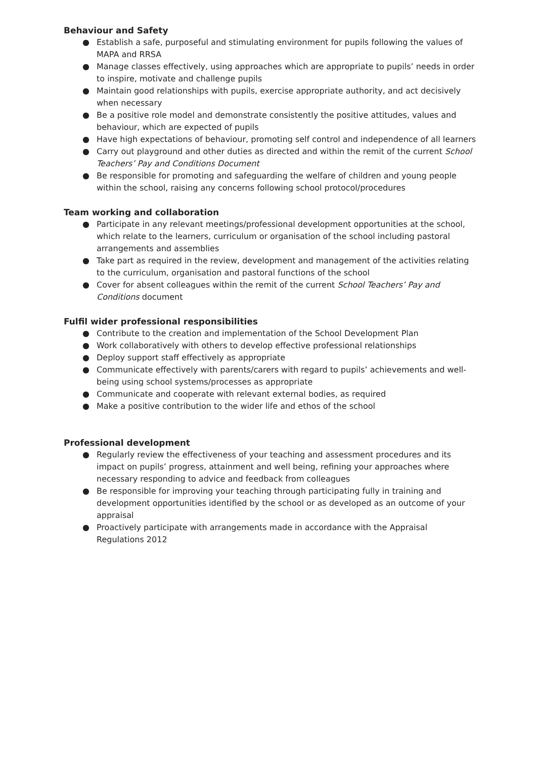Behaviour and Safety
● Establish a safe, purposeful and stimulating environment for pupils following the values of MAPA and RRSA
● Manage classes effectively, using approaches which are appropriate to pupils’ needs in order to inspire, motivate and challenge pupils
● Maintain good relationships with pupils, exercise appropriate authority, and act decisively when necessary
● Be a positive role model and demonstrate consistently the positive attitudes, values and behaviour, which are expected of pupils
● Have high expectations of behaviour, promoting self control and independence of all learners
● Carry out playground and other duties as directed and within the remit of the current School Teachers’ Pay and Conditions Document
● Be responsible for promoting and safeguarding the welfare of children and young people within the school, raising any concerns following school protocol/procedures
Team working and collaboration
● Participate in any relevant meetings/professional development opportunities at the school, which relate to the learners, curriculum or organisation of the school including pastoral arrangements and assemblies
● Take part as required in the review, development and management of the activities relating to the curriculum, organisation and pastoral functions of the school
● Cover for absent colleagues within the remit of the current School Teachers’ Pay and Conditions document
Fulfil wider professional responsibilities
● Contribute to the creation and implementation of the School Development Plan
● Work collaboratively with others to develop effective professional relationships
● Deploy support staff effectively as appropriate
● Communicate effectively with parents/carers with regard to pupils’ achievements and well-being using school systems/processes as appropriate
● Communicate and cooperate with relevant external bodies, as required
● Make a positive contribution to the wider life and ethos of the school
Professional development
● Regularly review the effectiveness of your teaching and assessment procedures and its impact on pupils’ progress, attainment and well being, refining your approaches where necessary responding to advice and feedback from colleagues
● Be responsible for improving your teaching through participating fully in training and development opportunities identified by the school or as developed as an outcome of your appraisal
● Proactively participate with arrangements made in accordance with the Appraisal Regulations 2012